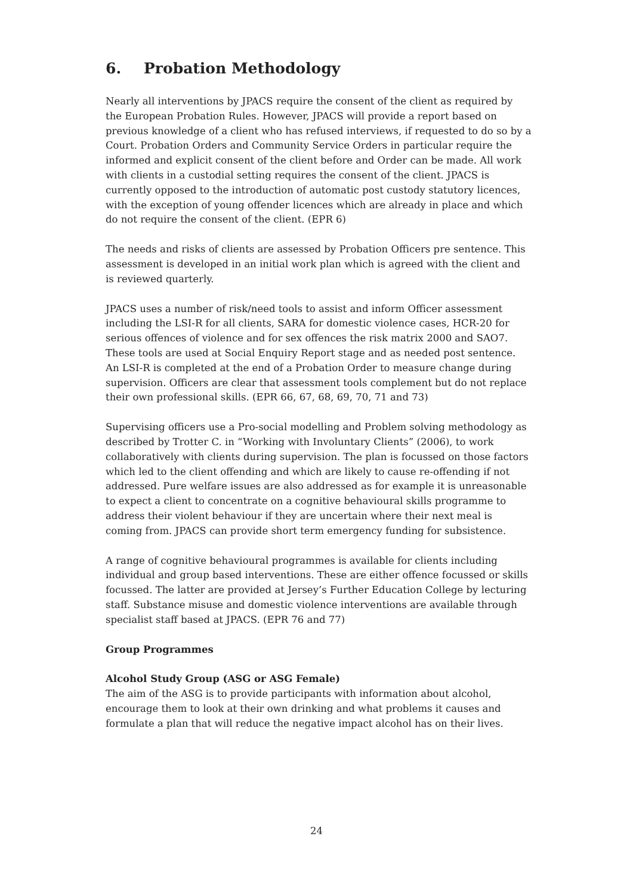6. Probation Methodology
Nearly all interventions by JPACS require the consent of the client as required by the European Probation Rules. However, JPACS will provide a report based on previous knowledge of a client who has refused interviews, if requested to do so by a Court. Probation Orders and Community Service Orders in particular require the informed and explicit consent of the client before and Order can be made. All work with clients in a custodial setting requires the consent of the client. JPACS is currently opposed to the introduction of automatic post custody statutory licences, with the exception of young offender licences which are already in place and which do not require the consent of the client. (EPR 6)
The needs and risks of clients are assessed by Probation Officers pre sentence. This assessment is developed in an initial work plan which is agreed with the client and is reviewed quarterly.
JPACS uses a number of risk/need tools to assist and inform Officer assessment including the LSI-R for all clients, SARA for domestic violence cases, HCR-20 for serious offences of violence and for sex offences the risk matrix 2000 and SAO7. These tools are used at Social Enquiry Report stage and as needed post sentence. An LSI-R is completed at the end of a Probation Order to measure change during supervision. Officers are clear that assessment tools complement but do not replace their own professional skills. (EPR 66, 67, 68, 69, 70, 71 and 73)
Supervising officers use a Pro-social modelling and Problem solving methodology as described by Trotter C. in “Working with Involuntary Clients” (2006), to work collaboratively with clients during supervision. The plan is focussed on those factors which led to the client offending and which are likely to cause re-offending if not addressed. Pure welfare issues are also addressed as for example it is unreasonable to expect a client to concentrate on a cognitive behavioural skills programme to address their violent behaviour if they are uncertain where their next meal is coming from. JPACS can provide short term emergency funding for subsistence.
A range of cognitive behavioural programmes is available for clients including individual and group based interventions. These are either offence focussed or skills focussed. The latter are provided at Jersey’s Further Education College by lecturing staff. Substance misuse and domestic violence interventions are available through specialist staff based at JPACS. (EPR 76 and 77)
Group Programmes
Alcohol Study Group (ASG or ASG Female)
The aim of the ASG is to provide participants with information about alcohol, encourage them to look at their own drinking and what problems it causes and formulate a plan that will reduce the negative impact alcohol has on their lives.
24